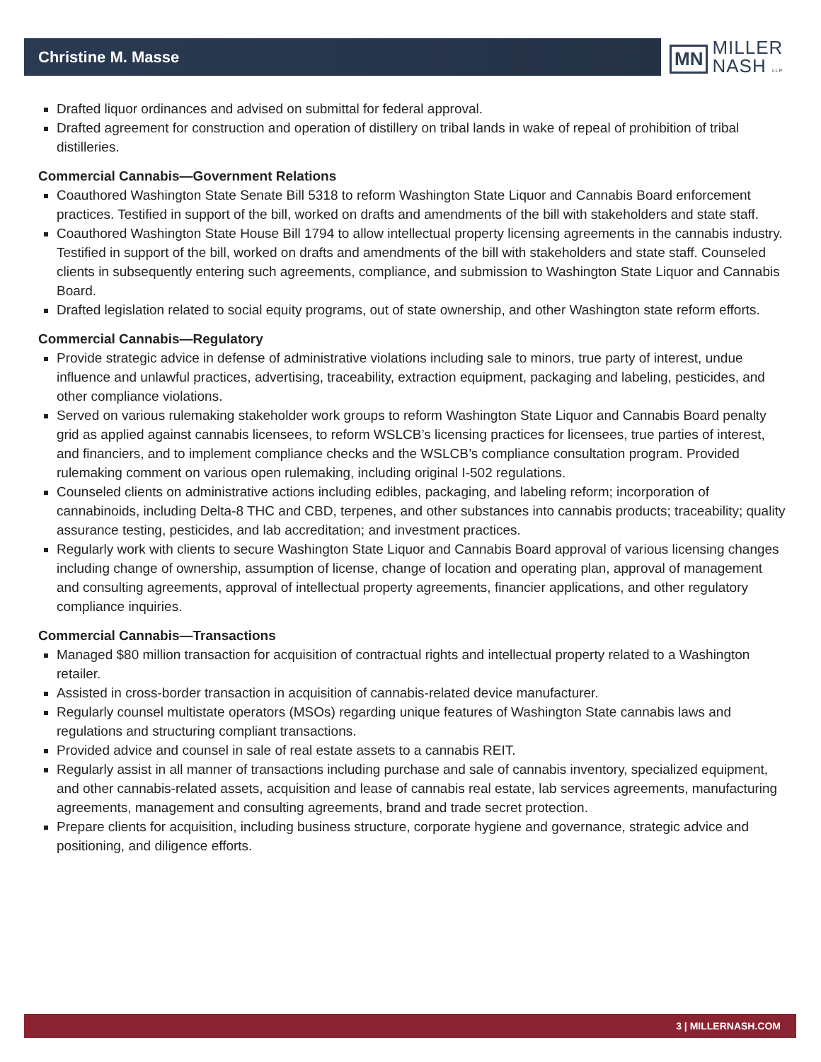Christine M. Masse
MN
MILLER
NASH LLP
Drafted liquor ordinances and advised on submittal for federal approval.
Drafted agreement for construction and operation of distillery on tribal lands in wake of repeal of prohibition of tribal distilleries.
Commercial Cannabis—Government Relations
Coauthored Washington State Senate Bill 5318 to reform Washington State Liquor and Cannabis Board enforcement practices. Testified in support of the bill, worked on drafts and amendments of the bill with stakeholders and state staff.
Coauthored Washington State House Bill 1794 to allow intellectual property licensing agreements in the cannabis industry. Testified in support of the bill, worked on drafts and amendments of the bill with stakeholders and state staff. Counseled clients in subsequently entering such agreements, compliance, and submission to Washington State Liquor and Cannabis Board.
Drafted legislation related to social equity programs, out of state ownership, and other Washington state reform efforts.
Commercial Cannabis—Regulatory
Provide strategic advice in defense of administrative violations including sale to minors, true party of interest, undue influence and unlawful practices, advertising, traceability, extraction equipment, packaging and labeling, pesticides, and other compliance violations.
Served on various rulemaking stakeholder work groups to reform Washington State Liquor and Cannabis Board penalty grid as applied against cannabis licensees, to reform WSLCB’s licensing practices for licensees, true parties of interest, and financiers, and to implement compliance checks and the WSLCB’s compliance consultation program. Provided rulemaking comment on various open rulemaking, including original I-502 regulations.
Counseled clients on administrative actions including edibles, packaging, and labeling reform; incorporation of cannabinoids, including Delta-8 THC and CBD, terpenes, and other substances into cannabis products; traceability; quality assurance testing, pesticides, and lab accreditation; and investment practices.
Regularly work with clients to secure Washington State Liquor and Cannabis Board approval of various licensing changes including change of ownership, assumption of license, change of location and operating plan, approval of management and consulting agreements, approval of intellectual property agreements, financier applications, and other regulatory compliance inquiries.
Commercial Cannabis—Transactions
Managed $80 million transaction for acquisition of contractual rights and intellectual property related to a Washington retailer.
Assisted in cross-border transaction in acquisition of cannabis-related device manufacturer.
Regularly counsel multistate operators (MSOs) regarding unique features of Washington State cannabis laws and regulations and structuring compliant transactions.
Provided advice and counsel in sale of real estate assets to a cannabis REIT.
Regularly assist in all manner of transactions including purchase and sale of cannabis inventory, specialized equipment, and other cannabis-related assets, acquisition and lease of cannabis real estate, lab services agreements, manufacturing agreements, management and consulting agreements, brand and trade secret protection.
Prepare clients for acquisition, including business structure, corporate hygiene and governance, strategic advice and positioning, and diligence efforts.
3 | MILLERNASH.COM